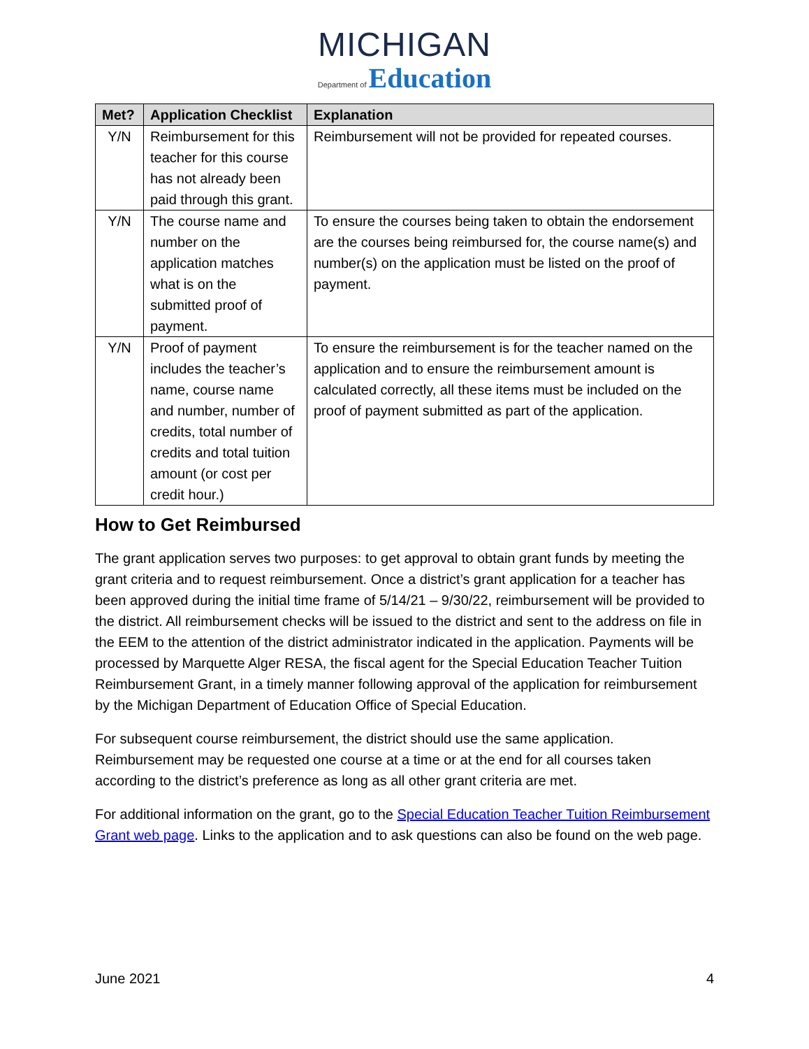MICHIGAN
Department of Education
| Met? | Application Checklist | Explanation |
| --- | --- | --- |
| Y/N | Reimbursement for this teacher for this course has not already been paid through this grant. | Reimbursement will not be provided for repeated courses. |
| Y/N | The course name and number on the application matches what is on the submitted proof of payment. | To ensure the courses being taken to obtain the endorsement are the courses being reimbursed for, the course name(s) and number(s) on the application must be listed on the proof of payment. |
| Y/N | Proof of payment includes the teacher’s name, course name and number, number of credits, total number of credits and total tuition amount (or cost per credit hour.) | To ensure the reimbursement is for the teacher named on the application and to ensure the reimbursement amount is calculated correctly, all these items must be included on the proof of payment submitted as part of the application. |
How to Get Reimbursed
The grant application serves two purposes: to get approval to obtain grant funds by meeting the grant criteria and to request reimbursement. Once a district’s grant application for a teacher has been approved during the initial time frame of 5/14/21 – 9/30/22, reimbursement will be provided to the district. All reimbursement checks will be issued to the district and sent to the address on file in the EEM to the attention of the district administrator indicated in the application. Payments will be processed by Marquette Alger RESA, the fiscal agent for the Special Education Teacher Tuition Reimbursement Grant, in a timely manner following approval of the application for reimbursement by the Michigan Department of Education Office of Special Education.
For subsequent course reimbursement, the district should use the same application. Reimbursement may be requested one course at a time or at the end for all courses taken according to the district’s preference as long as all other grant criteria are met.
For additional information on the grant, go to the Special Education Teacher Tuition Reimbursement Grant web page. Links to the application and to ask questions can also be found on the web page.
June 2021 4